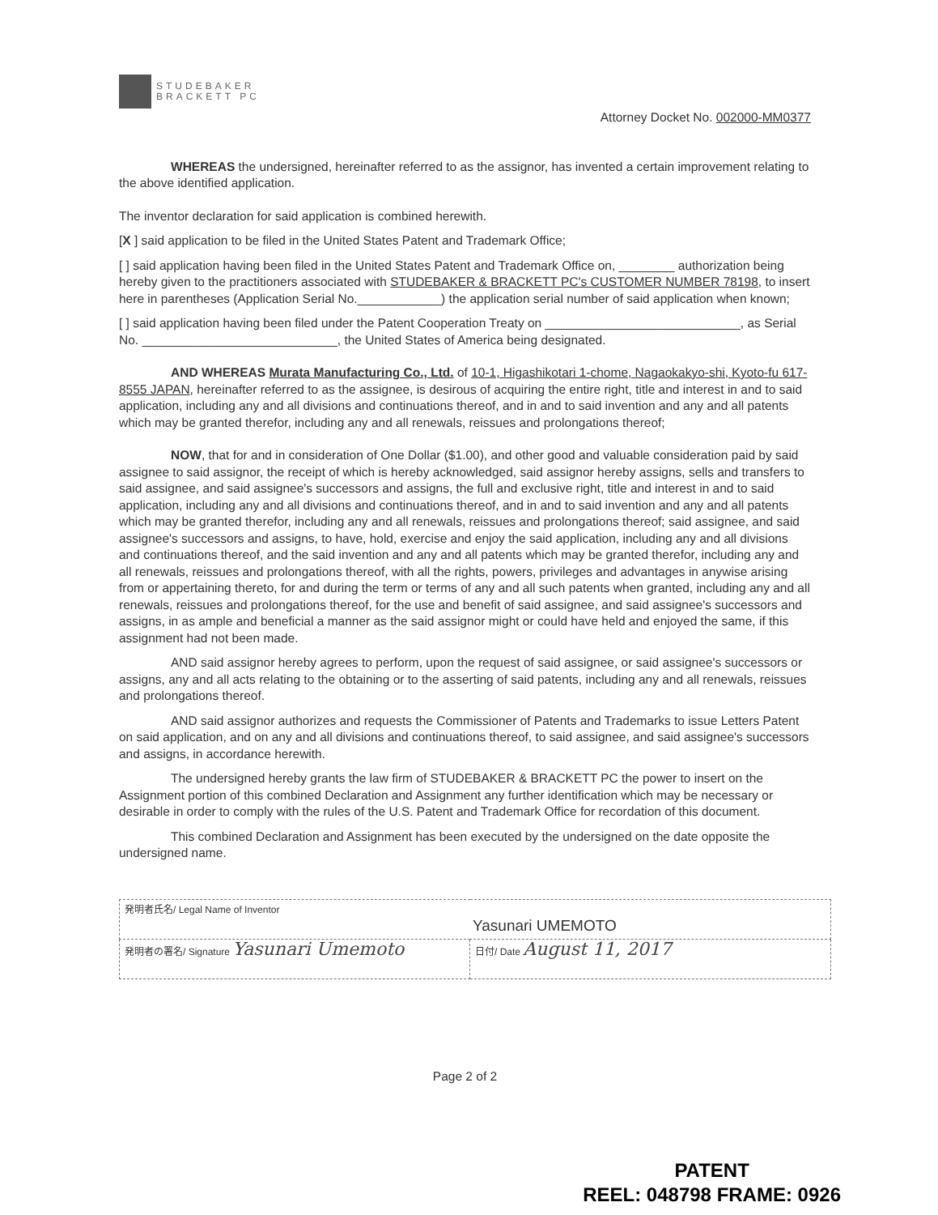STUDEBAKER
BRACKETT PC
Attorney Docket No. 002000-MM0377
WHEREAS the undersigned, hereinafter referred to as the assignor, has invented a certain improvement relating to the above identified application.
The inventor declaration for said application is combined herewith.
[X ] said application to be filed in the United States Patent and Trademark Office;
[ ] said application having been filed in the United States Patent and Trademark Office on, ________ authorization being hereby given to the practitioners associated with STUDEBAKER & BRACKETT PC's CUSTOMER NUMBER 78198, to insert here in parentheses (Application Serial No.____________) the application serial number of said application when known;
[ ] said application having been filed under the Patent Cooperation Treaty on ____________________________, as Serial No. ____________________________, the United States of America being designated.
AND WHEREAS Murata Manufacturing Co., Ltd. of 10-1, Higashikotari 1-chome, Nagaokakyo-shi, Kyoto-fu 617-8555 JAPAN, hereinafter referred to as the assignee, is desirous of acquiring the entire right, title and interest in and to said application, including any and all divisions and continuations thereof, and in and to said invention and any and all patents which may be granted therefor, including any and all renewals, reissues and prolongations thereof;
NOW, that for and in consideration of One Dollar ($1.00), and other good and valuable consideration paid by said assignee to said assignor, the receipt of which is hereby acknowledged, said assignor hereby assigns, sells and transfers to said assignee, and said assignee's successors and assigns, the full and exclusive right, title and interest in and to said application, including any and all divisions and continuations thereof, and in and to said invention and any and all patents which may be granted therefor, including any and all renewals, reissues and prolongations thereof; said assignee, and said assignee's successors and assigns, to have, hold, exercise and enjoy the said application, including any and all divisions and continuations thereof, and the said invention and any and all patents which may be granted therefor, including any and all renewals, reissues and prolongations thereof, with all the rights, powers, privileges and advantages in anywise arising from or appertaining thereto, for and during the term or terms of any and all such patents when granted, including any and all renewals, reissues and prolongations thereof, for the use and benefit of said assignee, and said assignee's successors and assigns, in as ample and beneficial a manner as the said assignor might or could have held and enjoyed the same, if this assignment had not been made.
AND said assignor hereby agrees to perform, upon the request of said assignee, or said assignee's successors or assigns, any and all acts relating to the obtaining or to the asserting of said patents, including any and all renewals, reissues and prolongations thereof.
AND said assignor authorizes and requests the Commissioner of Patents and Trademarks to issue Letters Patent on said application, and on any and all divisions and continuations thereof, to said assignee, and said assignee's successors and assigns, in accordance herewith.
The undersigned hereby grants the law firm of STUDEBAKER & BRACKETT PC the power to insert on the Assignment portion of this combined Declaration and Assignment any further identification which may be necessary or desirable in order to comply with the rules of the U.S. Patent and Trademark Office for recordation of this document.
This combined Declaration and Assignment has been executed by the undersigned on the date opposite the undersigned name.
| 発明者氏名/ Legal Name of Inventor Yasunari UMEMOTO | |
| 発明者の署名/ Signature Yasunari Umemoto | 日付/ Date August 11, 2017 |
Page 2 of 2
PATENT
REEL: 048798 FRAME: 0926